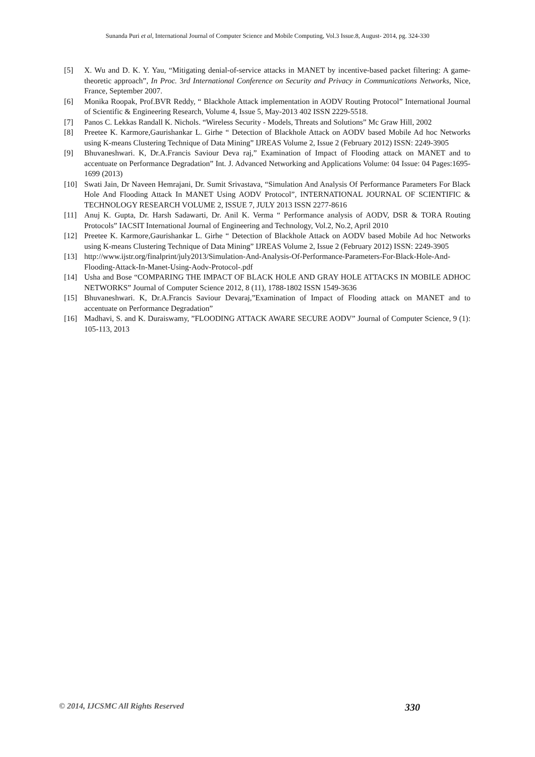Sunanda Puri et al, International Journal of Computer Science and Mobile Computing, Vol.3 Issue.8, August- 2014, pg. 324-330
[5] X. Wu and D. K. Y. Yau, “Mitigating denial-of-service attacks in MANET by incentive-based packet filtering: A game-theoretic approach”, In Proc. 3rd International Conference on Security and Privacy in Communications Networks, Nice, France, September 2007.
[6] Monika Roopak, Prof.BVR Reddy, “ Blackhole Attack implementation in AODV Routing Protocol” International Journal of Scientific & Engineering Research, Volume 4, Issue 5, May-2013 402 ISSN 2229-5518.
[7] Panos C. Lekkas Randall K. Nichols. “Wireless Security - Models, Threats and Solutions” Mc Graw Hill, 2002
[8] Preetee K. Karmore,Gaurishankar L. Girhe “ Detection of Blackhole Attack on AODV based Mobile Ad hoc Networks using K-means Clustering Technique of Data Mining” IJREAS Volume 2, Issue 2 (February 2012) ISSN: 2249-3905
[9] Bhuvaneshwari. K, Dr.A.Francis Saviour Deva raj,” Examination of Impact of Flooding attack on MANET and to accentuate on Performance Degradation” Int. J. Advanced Networking and Applications Volume: 04 Issue: 04 Pages:1695-1699 (2013)
[10] Swati Jain, Dr Naveen Hemrajani, Dr. Sumit Srivastava, “Simulation And Analysis Of Performance Parameters For Black Hole And Flooding Attack In MANET Using AODV Protocol”, INTERNATIONAL JOURNAL OF SCIENTIFIC & TECHNOLOGY RESEARCH VOLUME 2, ISSUE 7, JULY 2013 ISSN 2277-8616
[11] Anuj K. Gupta, Dr. Harsh Sadawarti, Dr. Anil K. Verma “ Performance analysis of AODV, DSR & TORA Routing Protocols” IACSIT International Journal of Engineering and Technology, Vol.2, No.2, April 2010
[12] Preetee K. Karmore,Gaurishankar L. Girhe “ Detection of Blackhole Attack on AODV based Mobile Ad hoc Networks using K-means Clustering Technique of Data Mining” IJREAS Volume 2, Issue 2 (February 2012) ISSN: 2249-3905
[13] http://www.ijstr.org/finalprint/july2013/Simulation-And-Analysis-Of-Performance-Parameters-For-Black-Hole-And-Flooding-Attack-In-Manet-Using-Aodv-Protocol-.pdf
[14] Usha and Bose “COMPARING THE IMPACT OF BLACK HOLE AND GRAY HOLE ATTACKS IN MOBILE ADHOC NETWORKS” Journal of Computer Science 2012, 8 (11), 1788-1802 ISSN 1549-3636
[15] Bhuvaneshwari. K, Dr.A.Francis Saviour Devaraj,”Examination of Impact of Flooding attack on MANET and to accentuate on Performance Degradation”
[16] Madhavi, S. and K. Duraiswamy, ”FLOODING ATTACK AWARE SECURE AODV” Journal of Computer Science, 9 (1): 105-113, 2013
© 2014, IJCSMC All Rights Reserved 330